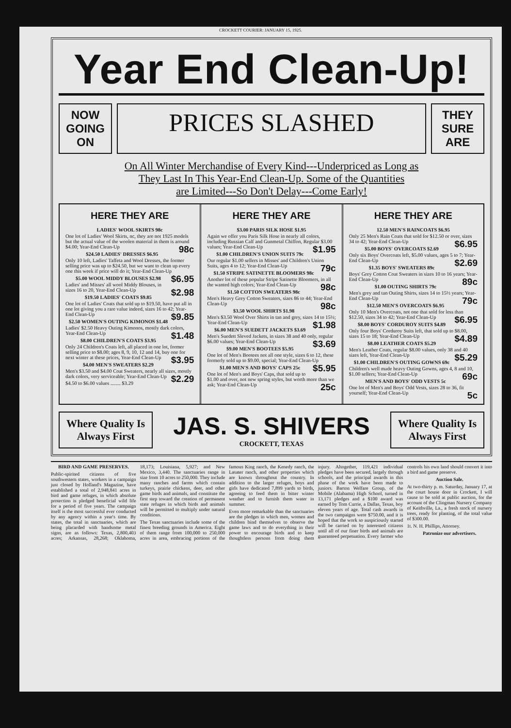CROCKETT COURIER: JANUARY 15, 1925.
Year End Clean-Up!
NOW GOING ON
PRICES SLASHED
THEY SURE ARE
On All Winter Merchandise of Every Kind---Underpriced as Long as
They Last In This Year-End Clean-Up. Some of the Quantities
are Limited---So Don't Delay---Come Early!
HERE THEY ARE
LADIES' WOOL SKIRTS 98c
One lot of Ladies' Wool Skirts, nc, they are not 1925 models but the actual value of the woolen material in them is around $4.00; Year-End Clean-Up 98c
$24.50 LADIES' DRESSES $6.95
Only 10 left, Ladies' Taffeta and Wool Dresses, the former selling price was up to $24.50, but we want to clean up every one this week if price will do it; Year-End Clean-Up $6.95
$5.00 WOOL MIDDY BLOUSES $2.98
Ladies' and Misses' all wool Middy Blouses, in sizes 16 to 20, Year-End Clean-Up $2.98
$19.50 LADIES' COATS $9.85
One lot of Ladies' Coats that sold up to $19.50, have put all in one lot giving you a rare value indeed, sizes 16 to 42; Year-End Clean-Up $9.85
$2.50 WOMEN'S OUTING KIMONOS $1.48
Ladies' $2.50 Heavy Outing Kimonos, mostly dark colors, Year-End Clean-Up $1.48
$8.00 CHILDREN'S COATS $3.95
Only 24 Children's Coats left, all placed in one lot, former selling price to $8.00; ages 8, 9, 10, 12 and 14, buy one for next winter at these prices, Year-End Clean-Up $3.95
$4.00 MEN'S SWEATERS $2.29
Men's $3.50 and $4.00 Coat Sweaters, nearly all sizes, mostly dark colors, very serviceable; Year-End Clean-Up $2.29
$4.50 to $6.00 values ........ $3.29
HERE THEY ARE
$3.00 PARIS SILK HOSE $1.95
Again we offer you Paris Silk Hose in nearly all colors, including Russian Calf and Gunmetal Chiffon, Regular $3.00 values; Year-End Clean-Up $1.95
$1.00 CHILDREN'S UNION SUITS 79c
Our regular $1.00 sellers in Misses' and Children's Union Suits, ages 4 to 12; Year-End Clean-Up 79c
$1.50 STRIPE SATINETTE BLOOMERS 98c
Another lot of these popular Stripe Satinette Bloomers, in all the wanted high colors; Year-End Clean-Up 98c
$1.50 COTTON SWEATERS 98c
Men's Heavy Grey Cotton Sweaters, sizes 86 to 44; Year-End Clean-Up 98c
$3.50 WOOL SHIRTS $1.98
Men's $3.50 Wool Over Shirts in tan and grey, sizes 14 to 15½; Year-End Clean-Up $1.98
$6.00 MEN'S SUEDETT JACKETS $3.69
Men's Suedett Sleved Jackets, in sizes 38 and 40 only, regular $6.00 values; Year-End Clean-Up $3.69
$9.00 MEN'S BOOTEES $5.95
One lot of Men's Bootees not all one style, sizes 6 to 12, these formerly sold up to $9.00, special; Year-End Clean-Up $5.95
$1.00 MEN'S AND BOYS' CAPS 25c
One lot of Men's and Boys' Caps, that sold up to $1.00 and over, not new spring styles, but worth more than we ask; Year-End Clean-Up 25c
HERE THEY ARE
12.50 MEN'S RAINCOATS $6.95
Only 25 Men's Rain Coats that sold for $12.50 or over, sizes 34 to 42; Year-End Clean-Up $6.95
$5.00 BOYS' OVERCOATS $2.69
Only six Boys' Overcoats left, $5.00 values, ages 5 to 7; Year-End Clean-Up $2.69
$1.35 BOYS' SWEATERS 89c
Boys' Grey Cotton Coat Sweaters in sizes 10 to 16 years; Year-End Clean-Up 89c
$1.00 OUTING SHIRTS 79c
Men's grey and tan Outing Shirts, sizes 14 to 15½ years; Year-End Clean-Up 79c
$12.50 MEN'S OVERCOATS $6.95
Only 10 Men's Overcoats, not one that sold for less than $12.50, sizes 34 to 42; Year-End Clean-Up $6.95
$8.00 BOYS' CORDUROY SUITS $4.89
Only four Boys' Corduroy Suits left, that sold up to $8.00, sizes 15 to 18; Year-End Clean-Up $4.89
$8.00 LEATHER COATS $5.29
Men's Leather Coats, regular $8.00 values, only 38 and 40 sizes left, Year-End Clean-Up $5.29
$1.00 CHILDREN'S OUTING GOWNS 69c
Children's well made heavy Outing Gowns, ages 4, 8 and 10, $1.00 sellers; Year-End Clean-Up 69c
MEN'S AND BOYS' ODD VESTS 5c
One lot of Men's and Boys' Odd Vests, sizes 28 to 36, fit yourself; Year-End Clean-Up 5c
Where Quality Is Always First
JAS. S. SHIVERS
CROCKETT, TEXAS
Where Quality Is Always First
BIRD AND GAME PRESERVES.
Public-spirited citizens of five southwestern states, workers in a campaign just closed by Holland's Magazine, have established a total of 2,948,841 acres in bird and game refuges, in which absolute protection is pledged beneficial wild life for a period of five years. The campaign itself is the most successful ever conducted by any agency within a year's time. By states, the total in sanctuaries, which are being placarded with handsome metal signs, are as follows: Texas, 2,800,403 acres; Arkansas, 28,268; Oklahoma, 18,173; Louisiana, 5,927; and New Mexico, 3,440. The sanctuaries range in size from 10 acres to 250,000. They include many ranches and farms which contain turkeys, prairie chickens, deer, and other game birds and animals, and constitute the first step toward the creation of permanent state refuges in which birds and animals will be permitted to multiply under natural conditions.
The Texas sanctuaries include some of the finest breeding grounds in America. Eight of them range from 100,000 to 250,000 acres in area, embracing portions of the famous King ranch, the Kenedy ranch, the Lasater ranch, and other properties which are known throughout the country. In addition to the larger refuges, boys and girls have dedicated 7,899 yards to birds, agreeing to feed them in bitter winter weather and to furnish them water in summer.
Even more remarkable than the sanctuaries are the pledges in which men, women and children bind themselves to observe the game laws and to do everything in their power to encourage birds and to keep thoughtless persons from doing them injury. Altogether, 119,421 individual pledges have been secured, largely through schools, and the principal awards in this phase of the work have been made to juniors. Barton Welfare Group, of the Mobile (Alabama) High School, turned in 13,171 pledges and a $100 award was earned by Tom Currie, a Dallas, Texas, boy eleven years of age. Total cash awards in the two campaigns were $750.00, and it is hoped that the work so auspiciously started will be carried on by interested citizens until all of our finer birds and animals are guaranteed perpetuation. Every farmer who controls his own land should convert it into a bird and game preserve.
Auction Sale.
At two-thirty p. m. Saturday, January 17, at the court house door in Crockett, I will cause to be sold at public auction, for the account of the Clingman Nursery Company of Keithville, La., a fresh stock of nursery trees, ready for planting, of the total value of $300.00.
1t. N. H. Phillips, Attorney.
Patronize our advertisers.